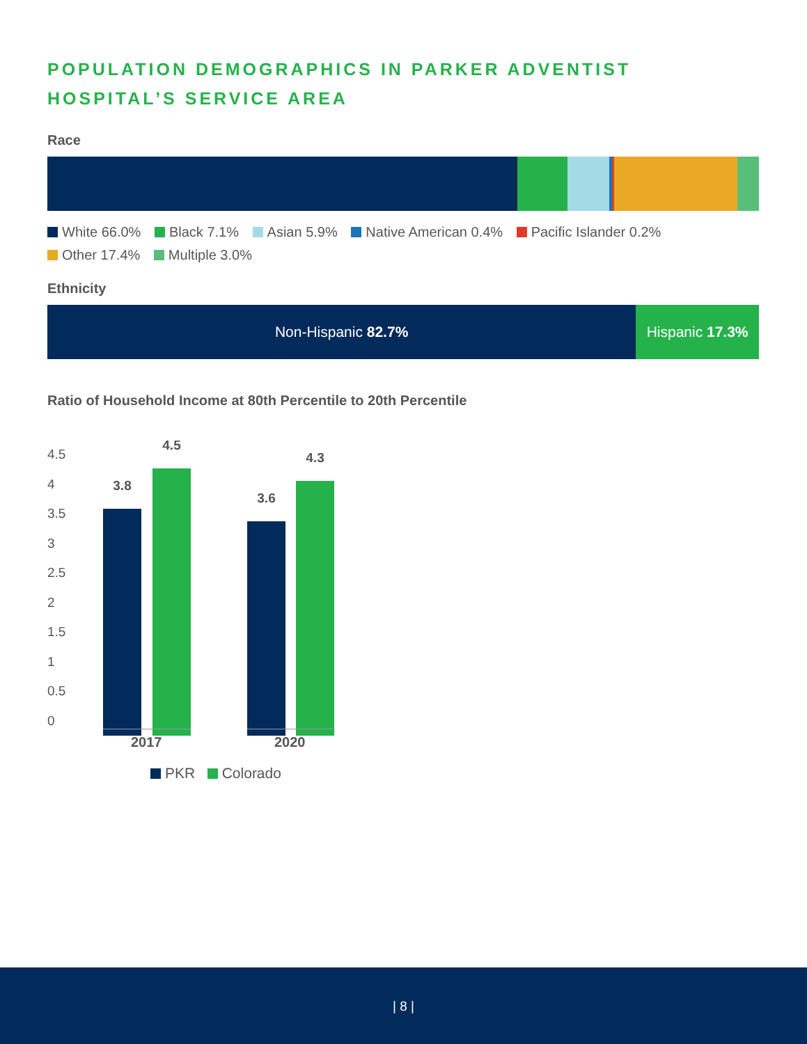POPULATION DEMOGRAPHICS IN PARKER ADVENTIST
HOSPITAL’S SERVICE AREA
Race
White 66.0% Black 7.1% Asian 5.9% Native American 0.4% Pacific Islander 0.2%
Other 17.4% Multiple 3.0%
Ethnicity
Non-Hispanic 82.7% Hispanic 17.3%
Ratio of Household Income at 80th Percentile to 20th Percentile
4.5
4
3.5
3
2.5
2
1.5
1
0.5
0
3.8
4.5
3.6
4.3
2017 2020
PKR Colorado
| 8 |